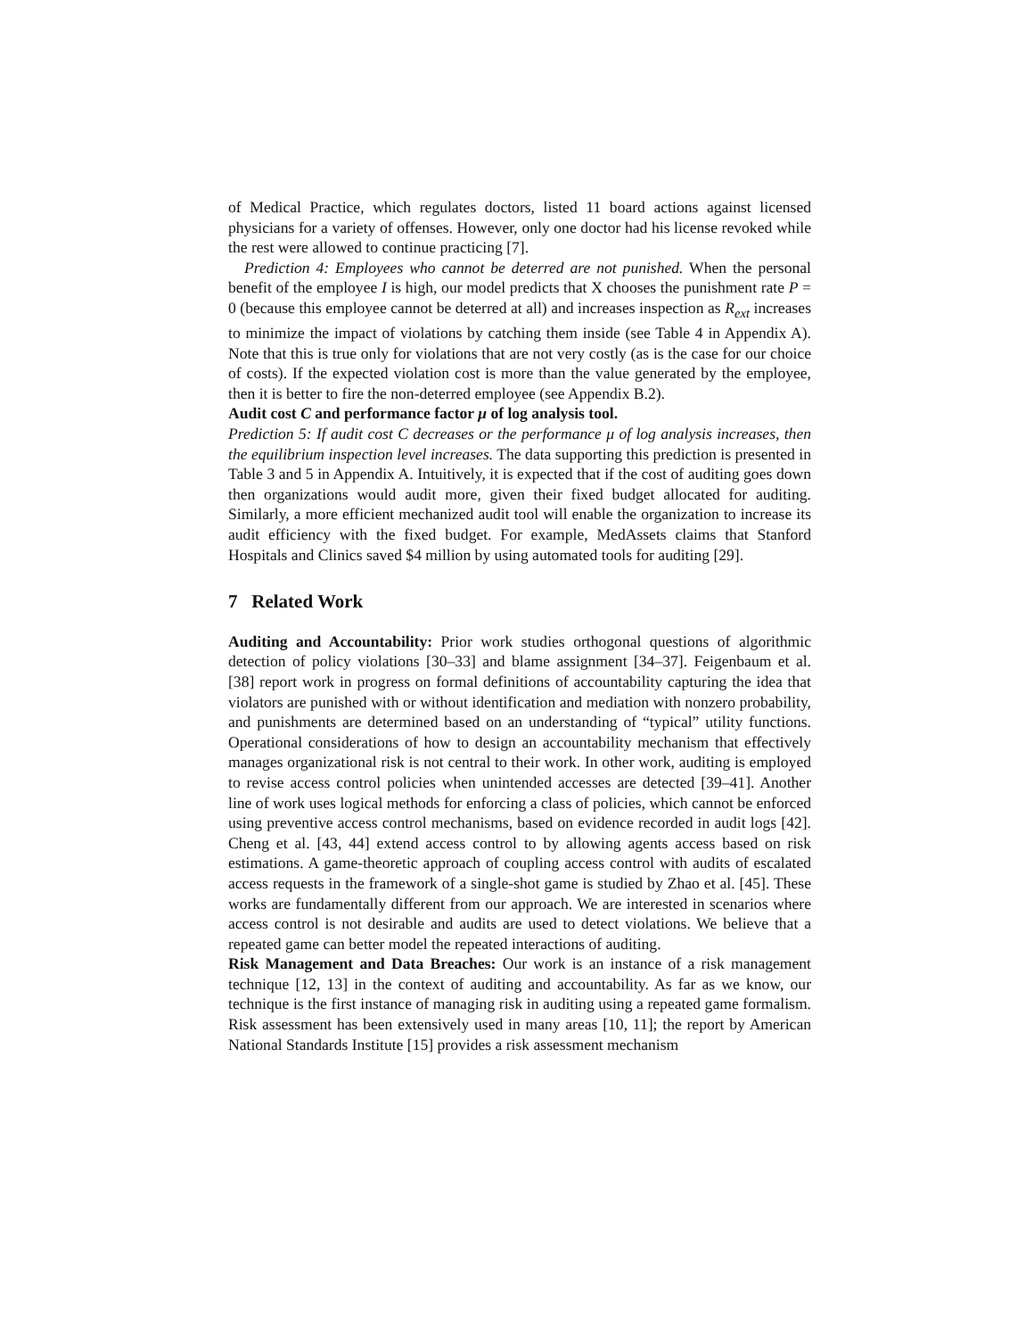of Medical Practice, which regulates doctors, listed 11 board actions against licensed physicians for a variety of offenses. However, only one doctor had his license revoked while the rest were allowed to continue practicing [7].
Prediction 4: Employees who cannot be deterred are not punished. When the personal benefit of the employee I is high, our model predicts that X chooses the punishment rate P = 0 (because this employee cannot be deterred at all) and increases inspection as R<sub>ext</sub> increases to minimize the impact of violations by catching them inside (see Table 4 in Appendix A). Note that this is true only for violations that are not very costly (as is the case for our choice of costs). If the expected violation cost is more than the value generated by the employee, then it is better to fire the non-deterred employee (see Appendix B.2).
Audit cost C and performance factor μ of log analysis tool.
Prediction 5: If audit cost C decreases or the performance μ of log analysis increases, then the equilibrium inspection level increases. The data supporting this prediction is presented in Table 3 and 5 in Appendix A. Intuitively, it is expected that if the cost of auditing goes down then organizations would audit more, given their fixed budget allocated for auditing. Similarly, a more efficient mechanized audit tool will enable the organization to increase its audit efficiency with the fixed budget. For example, MedAssets claims that Stanford Hospitals and Clinics saved $4 million by using automated tools for auditing [29].
7 Related Work
Auditing and Accountability: Prior work studies orthogonal questions of algorithmic detection of policy violations [30–33] and blame assignment [34–37]. Feigenbaum et al. [38] report work in progress on formal definitions of accountability capturing the idea that violators are punished with or without identification and mediation with nonzero probability, and punishments are determined based on an understanding of “typical” utility functions. Operational considerations of how to design an accountability mechanism that effectively manages organizational risk is not central to their work. In other work, auditing is employed to revise access control policies when unintended accesses are detected [39–41]. Another line of work uses logical methods for enforcing a class of policies, which cannot be enforced using preventive access control mechanisms, based on evidence recorded in audit logs [42]. Cheng et al. [43, 44] extend access control to by allowing agents access based on risk estimations. A game-theoretic approach of coupling access control with audits of escalated access requests in the framework of a single-shot game is studied by Zhao et al. [45]. These works are fundamentally different from our approach. We are interested in scenarios where access control is not desirable and audits are used to detect violations. We believe that a repeated game can better model the repeated interactions of auditing.
Risk Management and Data Breaches: Our work is an instance of a risk management technique [12, 13] in the context of auditing and accountability. As far as we know, our technique is the first instance of managing risk in auditing using a repeated game formalism. Risk assessment has been extensively used in many areas [10, 11]; the report by American National Standards Institute [15] provides a risk assessment mechanism